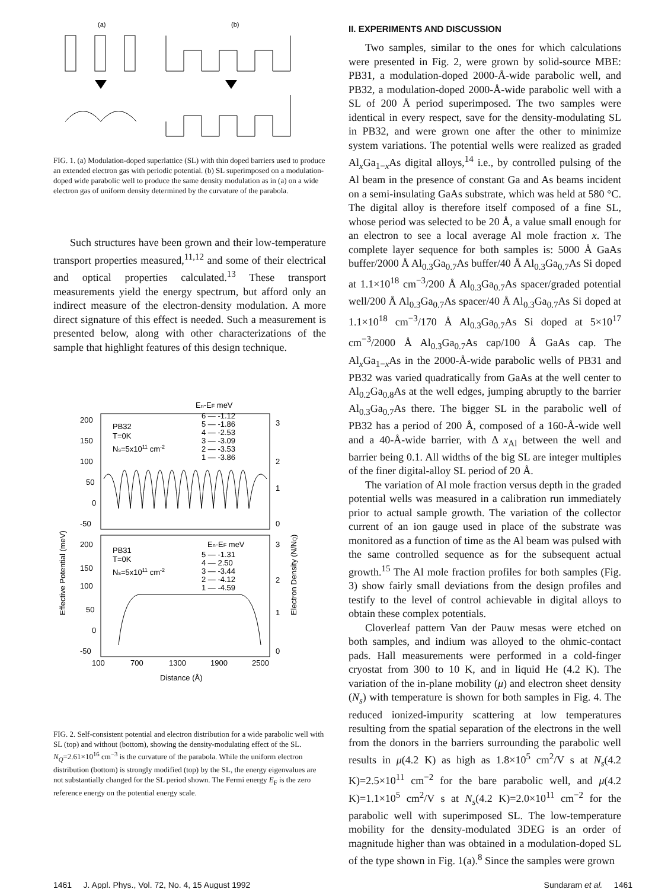(a)
(b)
FIG. 1. (a) Modulation-doped superlattice (SL) with thin doped barriers used to produce an extended electron gas with periodic potential. (b) SL superimposed on a modulation-doped wide parabolic well to produce the same density modulation as in (a) on a wide electron gas of uniform density determined by the curvature of the parabola.
Such structures have been grown and their low-temperature transport properties measured,<sup>11,12</sup> and some of their electrical and optical properties calculated.<sup>13</sup> These transport measurements yield the energy spectrum, but afford only an indirect measure of the electron-density modulation. A more direct signature of this effect is needed. Such a measurement is presented below, along with other characterizations of the sample that highlight features of this design technique.
En-EF meV
6 — -1.12
5 — -1.86
4 — -2.53
3 — -3.09
2 — -3.53
1 — -3.86
200
150
100
50
0
-50
PB32
T=0K
Ns=5x1011 cm-2
3
2
1
0
200
150
100
50
0
-50
PB31
T=0K
Ns=5x1011 cm-2
En-EF meV
5 — -1.31
4 — 2.50
3 — -3.44
2 — -4.12
1 — -4.59
3
2
1
0
100
700
1300
1900
2500
Distance (Å)
Effective Potential (meV)
Electron Density (N/NQ)
FIG. 2. Self-consistent potential and electron distribution for a wide parabolic well with SL (top) and without (bottom), showing the density-modulating effect of the SL. N<sub>Q</sub>=2.61×10<sup>16</sup> cm<sup>−3</sup> is the curvature of the parabola. While the uniform electron distribution (bottom) is strongly modified (top) by the SL, the energy eigenvalues are not substantially changed for the SL period shown. The Fermi energy E<sub>F</sub> is the zero reference energy on the potential energy scale.
II. EXPERIMENTS AND DISCUSSION
Two samples, similar to the ones for which calculations were presented in Fig. 2, were grown by solid-source MBE: PB31, a modulation-doped 2000-Å-wide parabolic well, and PB32, a modulation-doped 2000-Å-wide parabolic well with a SL of 200 Å period superimposed. The two samples were identical in every respect, save for the density-modulating SL in PB32, and were grown one after the other to minimize system variations. The potential wells were realized as graded Al<sub>x</sub>Ga<sub>1−x</sub>As digital alloys,<sup>14</sup> i.e., by controlled pulsing of the Al beam in the presence of constant Ga and As beams incident on a semi-insulating GaAs substrate, which was held at 580 °C. The digital alloy is therefore itself composed of a fine SL, whose period was selected to be 20 Å, a value small enough for an electron to see a local average Al mole fraction x. The complete layer sequence for both samples is: 5000 Å GaAs buffer/2000 Å Al<sub>0.3</sub>Ga<sub>0.7</sub>As buffer/40 Å Al<sub>0.3</sub>Ga<sub>0.7</sub>As Si doped at 1.1×10<sup>18</sup> cm<sup>−3</sup>/200 Å Al<sub>0.3</sub>Ga<sub>0.7</sub>As spacer/graded potential well/200 Å Al<sub>0.3</sub>Ga<sub>0.7</sub>As spacer/40 Å Al<sub>0.3</sub>Ga<sub>0.7</sub>As Si doped at 1.1×10<sup>18</sup> cm<sup>−3</sup>/170 Å Al<sub>0.3</sub>Ga<sub>0.7</sub>As Si doped at 5×10<sup>17</sup> cm<sup>−3</sup>/2000 Å Al<sub>0.3</sub>Ga<sub>0.7</sub>As cap/100 Å GaAs cap. The Al<sub>x</sub>Ga<sub>1−x</sub>As in the 2000-Å-wide parabolic wells of PB31 and PB32 was varied quadratically from GaAs at the well center to Al<sub>0.2</sub>Ga<sub>0.8</sub>As at the well edges, jumping abruptly to the barrier Al<sub>0.3</sub>Ga<sub>0.7</sub>As there. The bigger SL in the parabolic well of PB32 has a period of 200 Å, composed of a 160-Å-wide well and a 40-Å-wide barrier, with Δ x<sub>Al</sub> between the well and barrier being 0.1. All widths of the big SL are integer multiples of the finer digital-alloy SL period of 20 Å.
The variation of Al mole fraction versus depth in the graded potential wells was measured in a calibration run immediately prior to actual sample growth. The variation of the collector current of an ion gauge used in place of the substrate was monitored as a function of time as the Al beam was pulsed with the same controlled sequence as for the subsequent actual growth.<sup>15</sup> The Al mole fraction profiles for both samples (Fig. 3) show fairly small deviations from the design profiles and testify to the level of control achievable in digital alloys to obtain these complex potentials.
Cloverleaf pattern Van der Pauw mesas were etched on both samples, and indium was alloyed to the ohmic-contact pads. Hall measurements were performed in a cold-finger cryostat from 300 to 10 K, and in liquid He (4.2 K). The variation of the in-plane mobility (μ) and electron sheet density (N<sub>s</sub>) with temperature is shown for both samples in Fig. 4. The reduced ionized-impurity scattering at low temperatures resulting from the spatial separation of the electrons in the well from the donors in the barriers surrounding the parabolic well results in μ(4.2 K) as high as 1.8×10<sup>5</sup> cm<sup>2</sup>/V s at N<sub>s</sub>(4.2 K)=2.5×10<sup>11</sup> cm<sup>−2</sup> for the bare parabolic well, and μ(4.2 K)=1.1×10<sup>5</sup> cm<sup>2</sup>/V s at N<sub>s</sub>(4.2 K)=2.0×10<sup>11</sup> cm<sup>−2</sup> for the parabolic well with superimposed SL. The low-temperature mobility for the density-modulated 3DEG is an order of magnitude higher than was obtained in a modulation-doped SL of the type shown in Fig. 1(a).<sup>8</sup> Since the samples were grown
1461 J. Appl. Phys., Vol. 72, No. 4, 15 August 1992 Sundaram et al. 1461